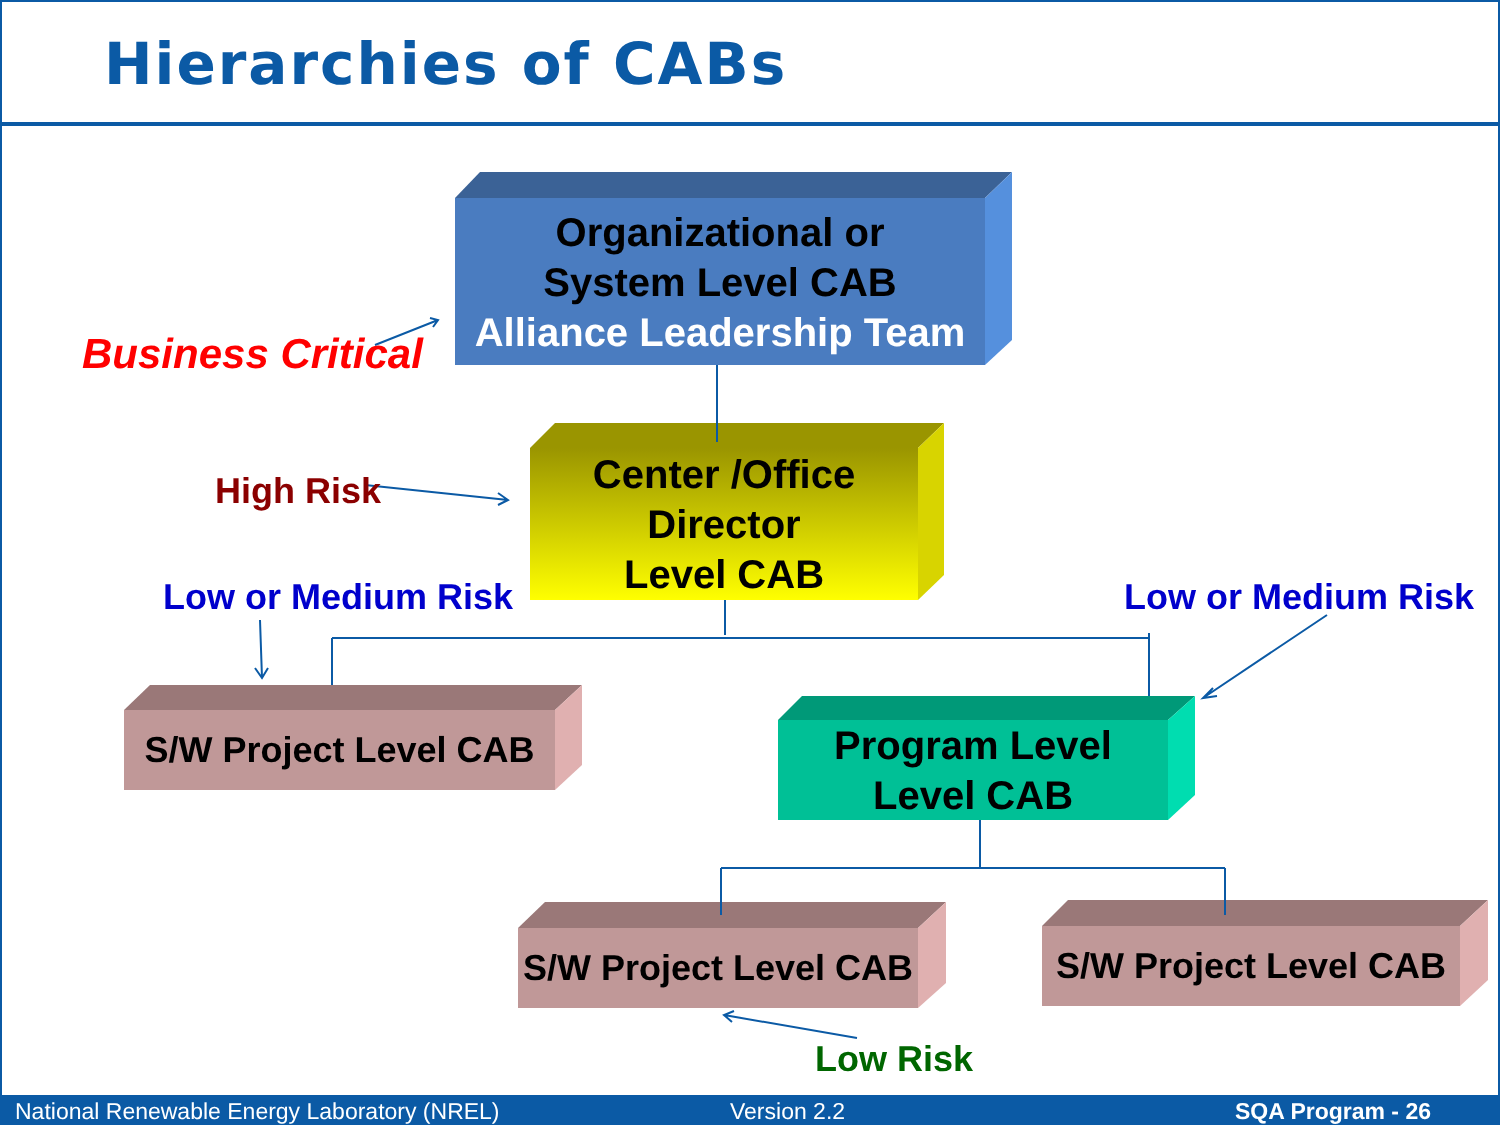Hierarchies of CABs
Organizational or
System Level CAB
Alliance Leadership Team
Center /Office
Director
Level CAB
S/W Project Level CAB
Program Level
Level CAB
S/W Project Level CAB
S/W Project Level CAB
Business Critical
High Risk
Low or Medium Risk Low or Medium Risk
Low Risk
National Renewable Energy Laboratory (NREL) Version 2.2 SQA Program - 26